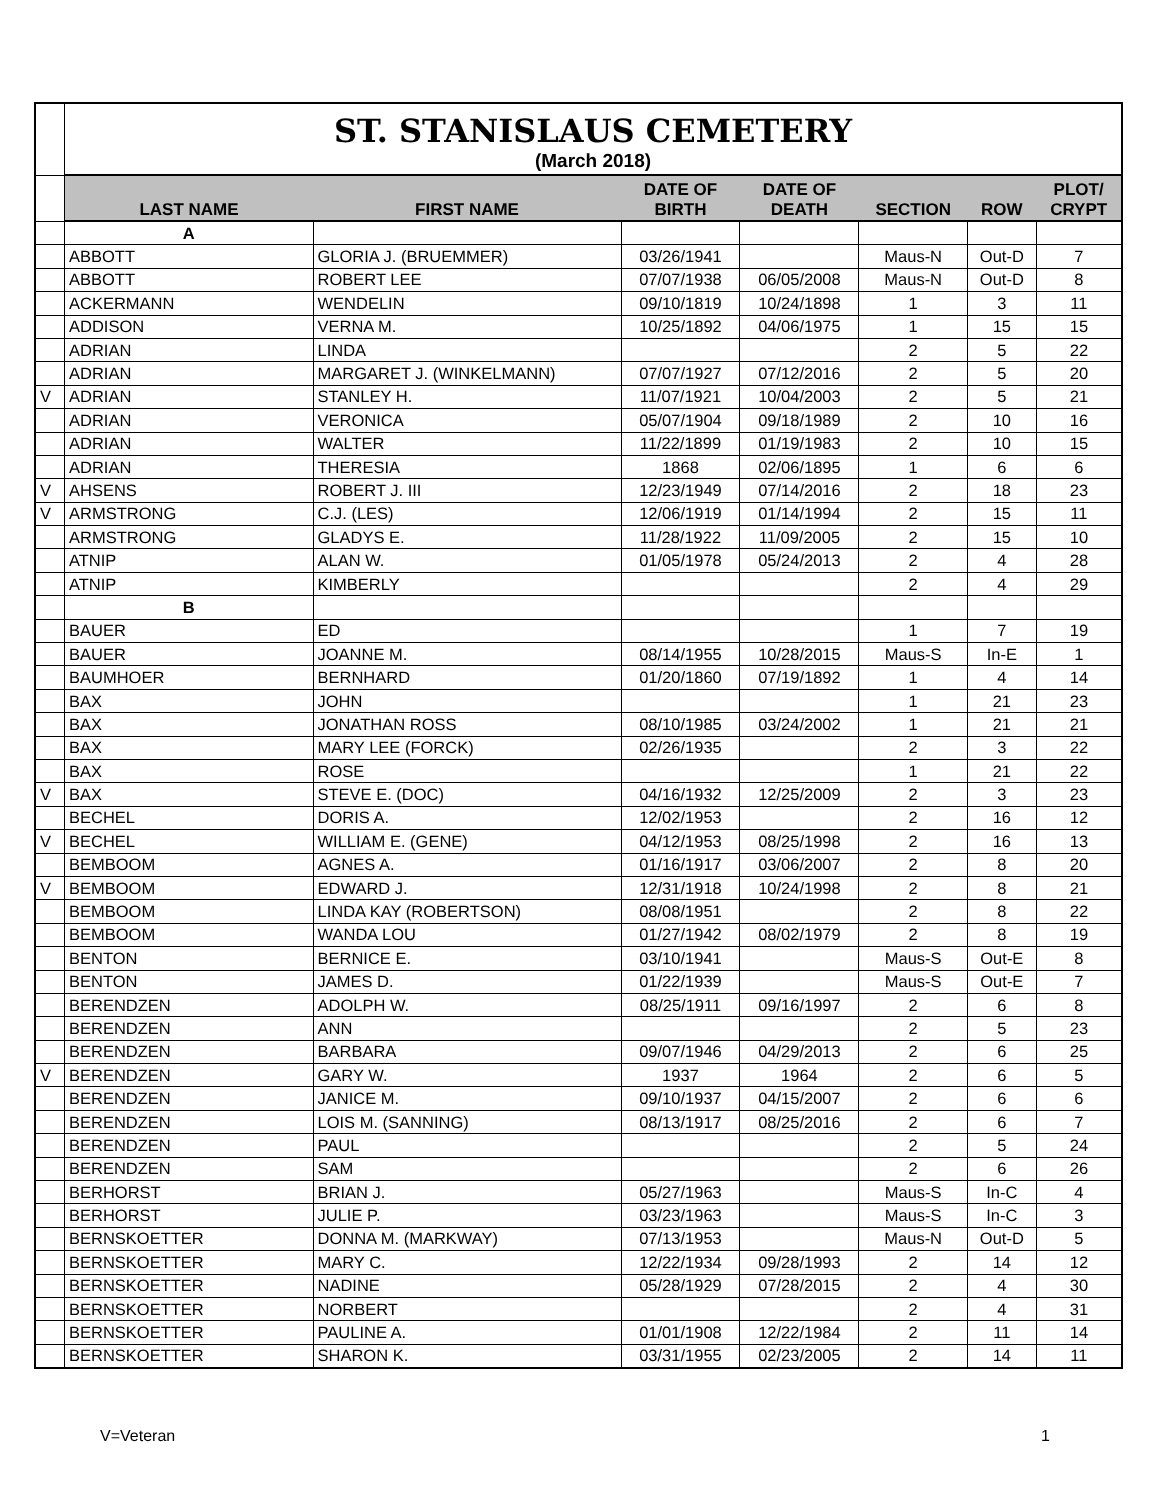| | ST. STANISLAUS CEMETERY (March 2018) | | | | | | |
| | LAST NAME | FIRST NAME | DATE OF BIRTH | DATE OF DEATH | SECTION | ROW | PLOT/ CRYPT |
| | A | | | | | | |
| | ABBOTT | GLORIA J. (BRUEMMER) | 03/26/1941 | | Maus-N | Out-D | 7 |
| | ABBOTT | ROBERT LEE | 07/07/1938 | 06/05/2008 | Maus-N | Out-D | 8 |
| | ACKERMANN | WENDELIN | 09/10/1819 | 10/24/1898 | 1 | 3 | 11 |
| | ADDISON | VERNA M. | 10/25/1892 | 04/06/1975 | 1 | 15 | 15 |
| | ADRIAN | LINDA | | | 2 | 5 | 22 |
| | ADRIAN | MARGARET J. (WINKELMANN) | 07/07/1927 | 07/12/2016 | 2 | 5 | 20 |
| V | ADRIAN | STANLEY H. | 11/07/1921 | 10/04/2003 | 2 | 5 | 21 |
| | ADRIAN | VERONICA | 05/07/1904 | 09/18/1989 | 2 | 10 | 16 |
| | ADRIAN | WALTER | 11/22/1899 | 01/19/1983 | 2 | 10 | 15 |
| | ADRIAN | THERESIA | 1868 | 02/06/1895 | 1 | 6 | 6 |
| V | AHSENS | ROBERT J. III | 12/23/1949 | 07/14/2016 | 2 | 18 | 23 |
| V | ARMSTRONG | C.J. (LES) | 12/06/1919 | 01/14/1994 | 2 | 15 | 11 |
| | ARMSTRONG | GLADYS E. | 11/28/1922 | 11/09/2005 | 2 | 15 | 10 |
| | ATNIP | ALAN W. | 01/05/1978 | 05/24/2013 | 2 | 4 | 28 |
| | ATNIP | KIMBERLY | | | 2 | 4 | 29 |
| | B | | | | | | |
| | BAUER | ED | | | 1 | 7 | 19 |
| | BAUER | JOANNE M. | 08/14/1955 | 10/28/2015 | Maus-S | In-E | 1 |
| | BAUMHOER | BERNHARD | 01/20/1860 | 07/19/1892 | 1 | 4 | 14 |
| | BAX | JOHN | | | 1 | 21 | 23 |
| | BAX | JONATHAN ROSS | 08/10/1985 | 03/24/2002 | 1 | 21 | 21 |
| | BAX | MARY LEE (FORCK) | 02/26/1935 | | 2 | 3 | 22 |
| | BAX | ROSE | | | 1 | 21 | 22 |
| V | BAX | STEVE E. (DOC) | 04/16/1932 | 12/25/2009 | 2 | 3 | 23 |
| | BECHEL | DORIS A. | 12/02/1953 | | 2 | 16 | 12 |
| V | BECHEL | WILLIAM E. (GENE) | 04/12/1953 | 08/25/1998 | 2 | 16 | 13 |
| | BEMBOOM | AGNES A. | 01/16/1917 | 03/06/2007 | 2 | 8 | 20 |
| V | BEMBOOM | EDWARD J. | 12/31/1918 | 10/24/1998 | 2 | 8 | 21 |
| | BEMBOOM | LINDA KAY (ROBERTSON) | 08/08/1951 | | 2 | 8 | 22 |
| | BEMBOOM | WANDA LOU | 01/27/1942 | 08/02/1979 | 2 | 8 | 19 |
| | BENTON | BERNICE E. | 03/10/1941 | | Maus-S | Out-E | 8 |
| | BENTON | JAMES D. | 01/22/1939 | | Maus-S | Out-E | 7 |
| | BERENDZEN | ADOLPH W. | 08/25/1911 | 09/16/1997 | 2 | 6 | 8 |
| | BERENDZEN | ANN | | | 2 | 5 | 23 |
| | BERENDZEN | BARBARA | 09/07/1946 | 04/29/2013 | 2 | 6 | 25 |
| V | BERENDZEN | GARY W. | 1937 | 1964 | 2 | 6 | 5 |
| | BERENDZEN | JANICE M. | 09/10/1937 | 04/15/2007 | 2 | 6 | 6 |
| | BERENDZEN | LOIS M. (SANNING) | 08/13/1917 | 08/25/2016 | 2 | 6 | 7 |
| | BERENDZEN | PAUL | | | 2 | 5 | 24 |
| | BERENDZEN | SAM | | | 2 | 6 | 26 |
| | BERHORST | BRIAN J. | 05/27/1963 | | Maus-S | In-C | 4 |
| | BERHORST | JULIE P. | 03/23/1963 | | Maus-S | In-C | 3 |
| | BERNSKOETTER | DONNA M. (MARKWAY) | 07/13/1953 | | Maus-N | Out-D | 5 |
| | BERNSKOETTER | MARY C. | 12/22/1934 | 09/28/1993 | 2 | 14 | 12 |
| | BERNSKOETTER | NADINE | 05/28/1929 | 07/28/2015 | 2 | 4 | 30 |
| | BERNSKOETTER | NORBERT | | | 2 | 4 | 31 |
| | BERNSKOETTER | PAULINE A. | 01/01/1908 | 12/22/1984 | 2 | 11 | 14 |
| | BERNSKOETTER | SHARON K. | 03/31/1955 | 02/23/2005 | 2 | 14 | 11 |
V=Veteran 1